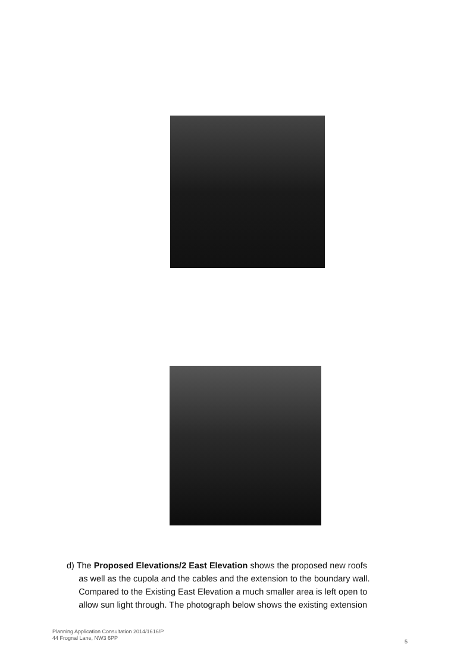d) The Proposed Elevations/2 East Elevation shows the proposed new roofs
as well as the cupola and the cables and the extension to the boundary wall.
Compared to the Existing East Elevation a much smaller area is left open to
allow sun light through. The photograph below shows the existing extension
Planning Application Consultation 2014/1616/P
44 Frognal Lane, NW3 6PP
5